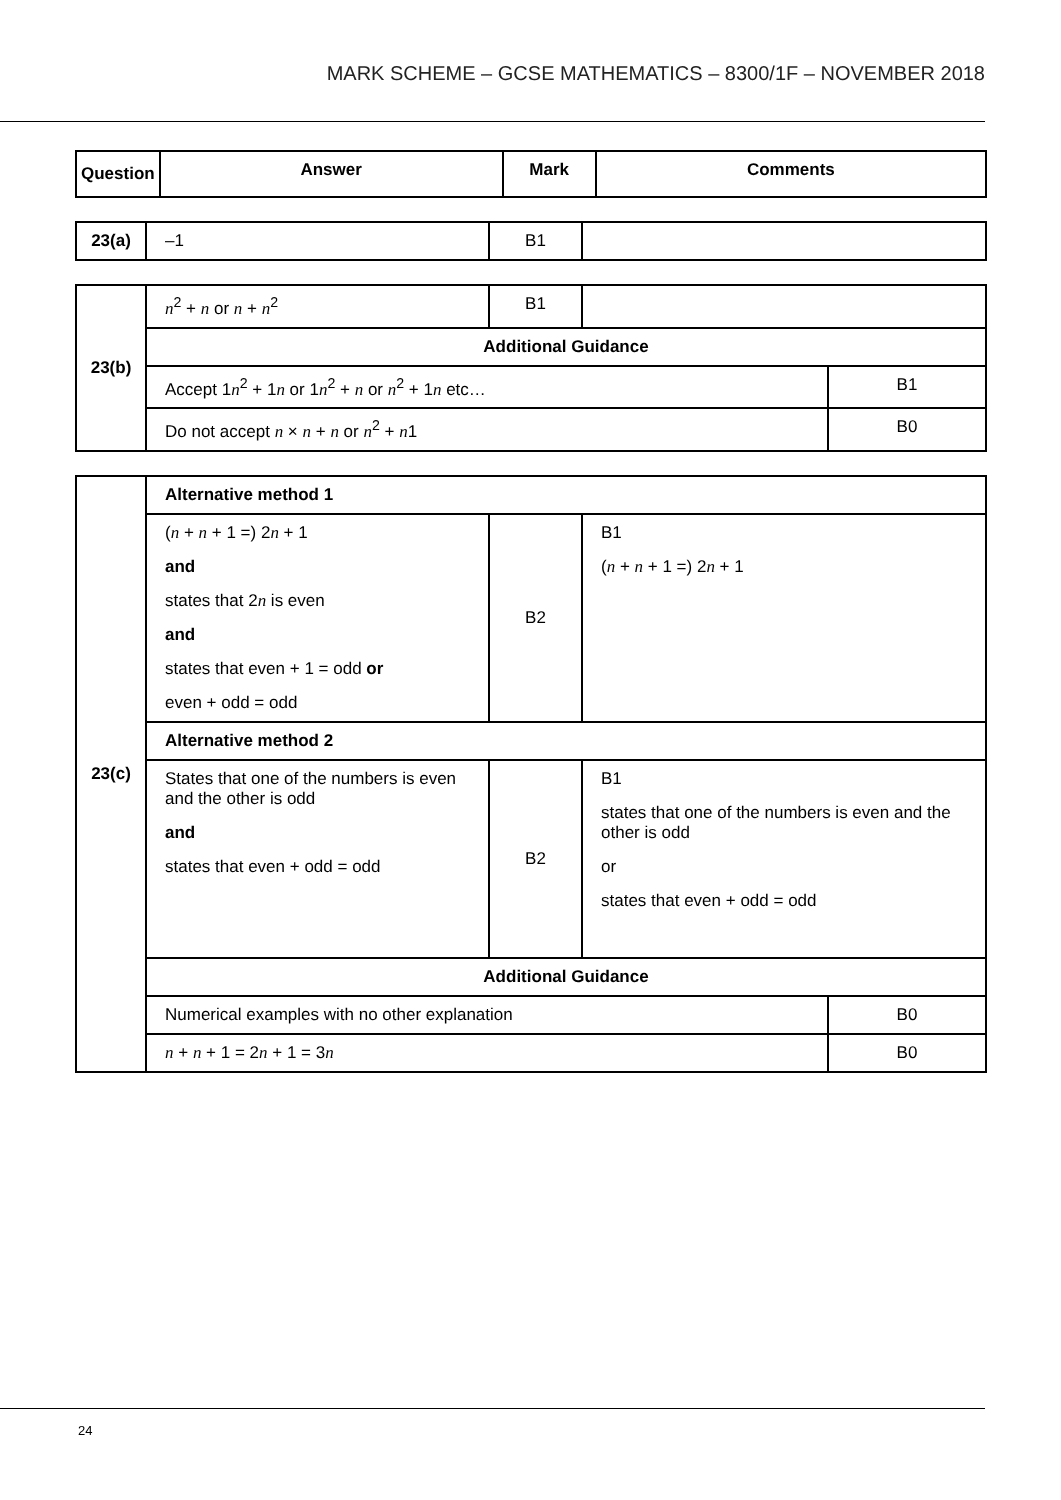MARK SCHEME – GCSE MATHEMATICS – 8300/1F – NOVEMBER 2018
| Question | Answer | Mark | Comments |
| --- | --- | --- | --- |
| 23(a) | –1 | B1 | |
| 23(b) | n<sup>2</sup> + n or n + n<sup>2</sup> | B1 | | |
| | Additional Guidance | | | |
| | Accept 1 n<sup>2</sup> + 1 n or 1 n<sup>2</sup> + n or n<sup>2</sup> + 1 n etc… | | | B1 |
| | Do not accept n × n + n or n<sup>2</sup> + n 1 | | | B0 |
| 23(c) | Alternative method 1 | | | |
| | ( n + n + 1 =) 2 n + 1 and states that 2 n is even and states that even + 1 = odd or even + odd = odd | B2 | B1 ( n + n + 1 =) 2 n + 1 | |
| | Alternative method 2 | | | |
| | States that one of the numbers is even and the other is odd and states that even + odd = odd | B2 | B1 states that one of the numbers is even and the other is odd or states that even + odd = odd | |
| | Additional Guidance | | | |
| | Numerical examples with no other explanation | | | B0 |
| | n + n + 1 = 2 n + 1 = 3 n | | | B0 |
24